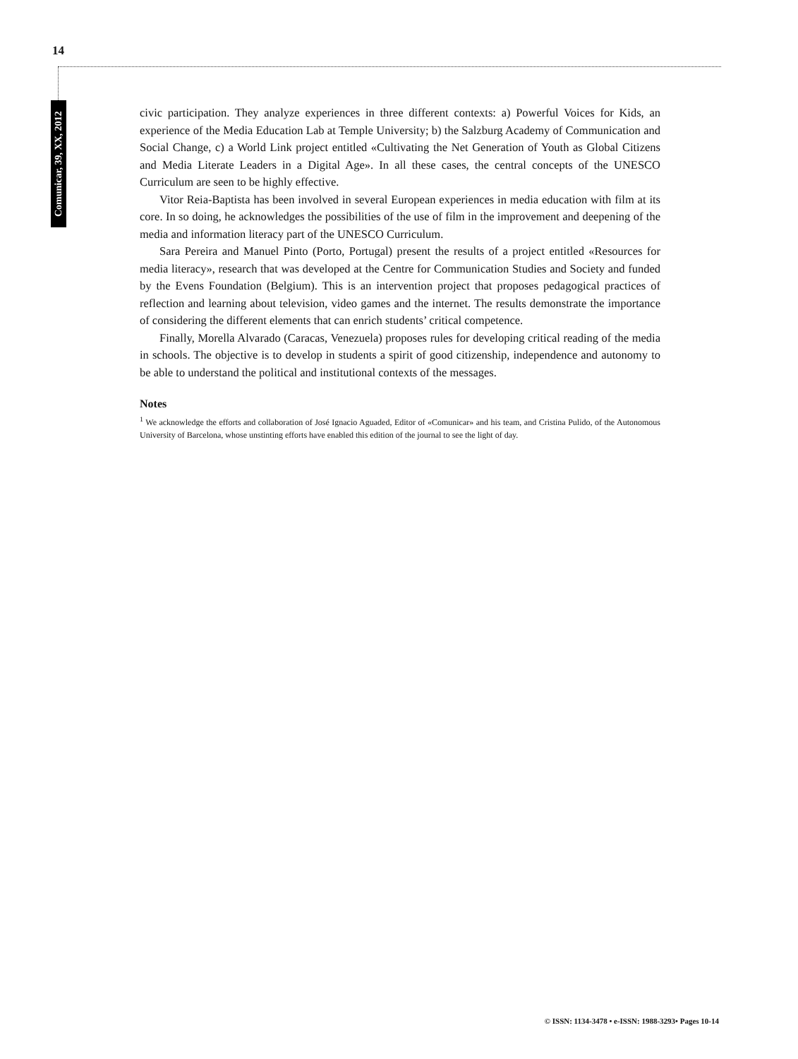14
Comunicar, 39, XX, 2012
civic participation. They analyze experiences in three different contexts: a) Powerful Voices for Kids, an experience of the Media Education Lab at Temple University; b) the Salzburg Academy of Communication and Social Change, c) a World Link project entitled «Cultivating the Net Generation of Youth as Global Citizens and Media Literate Leaders in a Digital Age». In all these cases, the central concepts of the UNESCO Curriculum are seen to be highly effective.
Vitor Reia-Baptista has been involved in several European experiences in media education with film at its core. In so doing, he acknowledges the possibilities of the use of film in the improvement and deepening of the media and information literacy part of the UNESCO Curriculum.
Sara Pereira and Manuel Pinto (Porto, Portugal) present the results of a project entitled «Resources for media literacy», research that was developed at the Centre for Communication Studies and Society and funded by the Evens Foundation (Belgium). This is an intervention project that proposes pedagogical practices of reflection and learning about television, video games and the internet. The results demonstrate the importance of considering the different elements that can enrich students’ critical competence.
Finally, Morella Alvarado (Caracas, Venezuela) proposes rules for developing critical reading of the media in schools. The objective is to develop in students a spirit of good citizenship, independence and autonomy to be able to understand the political and institutional contexts of the messages.
Notes
<sup>1</sup> We acknowledge the efforts and collaboration of José Ignacio Aguaded, Editor of «Comunicar» and his team, and Cristina Pulido, of the Autonomous University of Barcelona, whose unstinting efforts have enabled this edition of the journal to see the light of day.
© ISSN: 1134-3478 • e-ISSN: 1988-3293• Pages 10-14